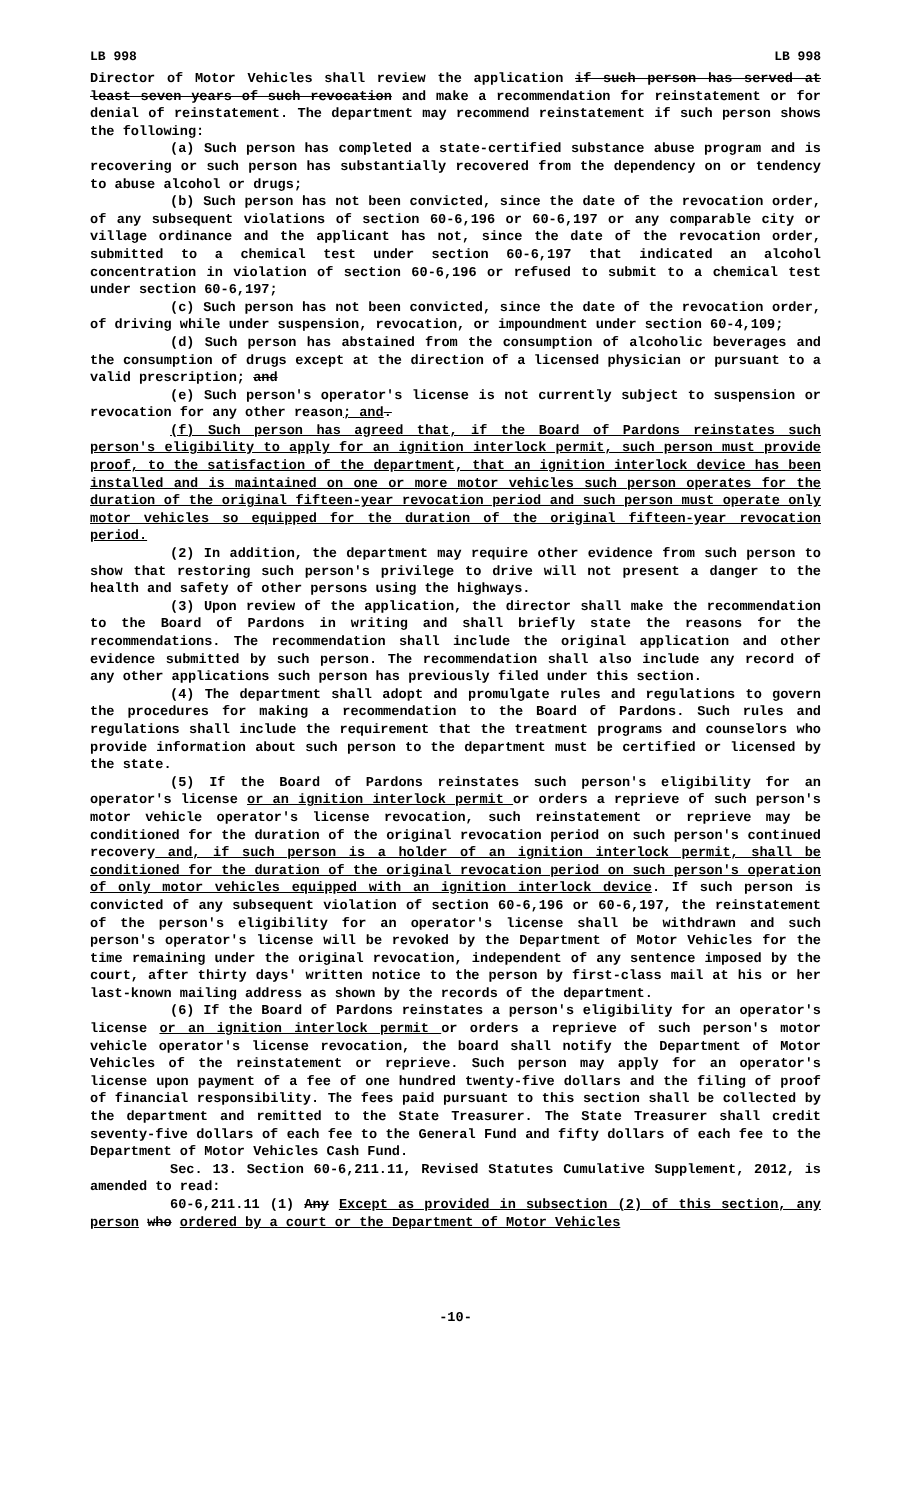LB 998 LB 998
Director of Motor Vehicles shall review the application if such person has served at least seven years of such revocation and make a recommendation for reinstatement or for denial of reinstatement. The department may recommend reinstatement if such person shows the following:
(a) Such person has completed a state-certified substance abuse program and is recovering or such person has substantially recovered from the dependency on or tendency to abuse alcohol or drugs;
(b) Such person has not been convicted, since the date of the revocation order, of any subsequent violations of section 60-6,196 or 60-6,197 or any comparable city or village ordinance and the applicant has not, since the date of the revocation order, submitted to a chemical test under section 60-6,197 that indicated an alcohol concentration in violation of section 60-6,196 or refused to submit to a chemical test under section 60-6,197;
(c) Such person has not been convicted, since the date of the revocation order, of driving while under suspension, revocation, or impoundment under section 60-4,109;
(d) Such person has abstained from the consumption of alcoholic beverages and the consumption of drugs except at the direction of a licensed physician or pursuant to a valid prescription; and
(e) Such person's operator's license is not currently subject to suspension or revocation for any other reason; and.
(f) Such person has agreed that, if the Board of Pardons reinstates such person's eligibility to apply for an ignition interlock permit, such person must provide proof, to the satisfaction of the department, that an ignition interlock device has been installed and is maintained on one or more motor vehicles such person operates for the duration of the original fifteen-year revocation period and such person must operate only motor vehicles so equipped for the duration of the original fifteen-year revocation period.
(2) In addition, the department may require other evidence from such person to show that restoring such person's privilege to drive will not present a danger to the health and safety of other persons using the highways.
(3) Upon review of the application, the director shall make the recommendation to the Board of Pardons in writing and shall briefly state the reasons for the recommendations. The recommendation shall include the original application and other evidence submitted by such person. The recommendation shall also include any record of any other applications such person has previously filed under this section.
(4) The department shall adopt and promulgate rules and regulations to govern the procedures for making a recommendation to the Board of Pardons. Such rules and regulations shall include the requirement that the treatment programs and counselors who provide information about such person to the department must be certified or licensed by the state.
(5) If the Board of Pardons reinstates such person's eligibility for an operator's license or an ignition interlock permit or orders a reprieve of such person's motor vehicle operator's license revocation, such reinstatement or reprieve may be conditioned for the duration of the original revocation period on such person's continued recovery and, if such person is a holder of an ignition interlock permit, shall be conditioned for the duration of the original revocation period on such person's operation of only motor vehicles equipped with an ignition interlock device. If such person is convicted of any subsequent violation of section 60-6,196 or 60-6,197, the reinstatement of the person's eligibility for an operator's license shall be withdrawn and such person's operator's license will be revoked by the Department of Motor Vehicles for the time remaining under the original revocation, independent of any sentence imposed by the court, after thirty days' written notice to the person by first-class mail at his or her last-known mailing address as shown by the records of the department.
(6) If the Board of Pardons reinstates a person's eligibility for an operator's license or an ignition interlock permit or orders a reprieve of such person's motor vehicle operator's license revocation, the board shall notify the Department of Motor Vehicles of the reinstatement or reprieve. Such person may apply for an operator's license upon payment of a fee of one hundred twenty-five dollars and the filing of proof of financial responsibility. The fees paid pursuant to this section shall be collected by the department and remitted to the State Treasurer. The State Treasurer shall credit seventy-five dollars of each fee to the General Fund and fifty dollars of each fee to the Department of Motor Vehicles Cash Fund.
Sec. 13. Section 60-6,211.11, Revised Statutes Cumulative Supplement, 2012, is amended to read:
60-6,211.11 (1) Any Except as provided in subsection (2) of this section, any person who ordered by a court or the Department of Motor Vehicles
-10-